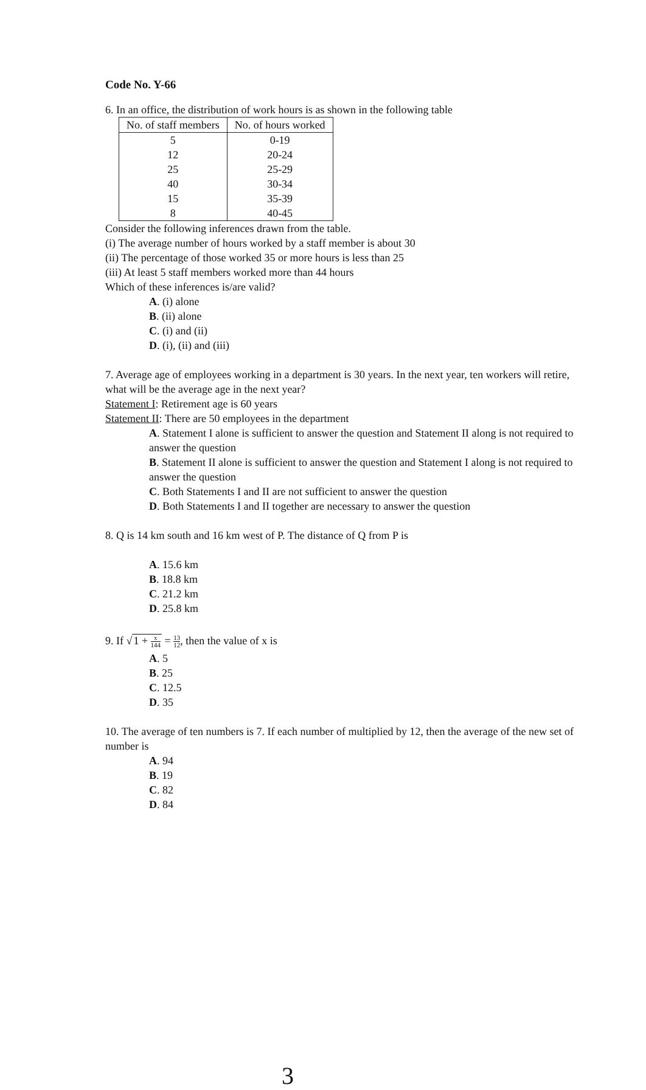Code No. Y-66
6. In an office, the distribution of work hours is as shown in the following table
| No. of staff members | No. of hours worked |
| --- | --- |
| 5 | 0-19 |
| 12 | 20-24 |
| 25 | 25-29 |
| 40 | 30-34 |
| 15 | 35-39 |
| 8 | 40-45 |
Consider the following inferences drawn from the table.
(i) The average number of hours worked by a staff member is about 30
(ii) The percentage of those worked 35 or more hours is less than 25
(iii) At least 5 staff members worked more than 44 hours
Which of these inferences is/are valid?
A. (i) alone
B. (ii) alone
C. (i) and (ii)
D. (i), (ii) and (iii)
7. Average age of employees working in a department is 30 years. In the next year, ten workers will retire, what will be the average age in the next year?
Statement I: Retirement age is 60 years
Statement II: There are 50 employees in the department
A. Statement I alone is sufficient to answer the question and Statement II along is not required to answer the question
B. Statement II alone is sufficient to answer the question and Statement I along is not required to answer the question
C. Both Statements I and II are not sufficient to answer the question
D. Both Statements I and II together are necessary to answer the question
8. Q is 14 km south and 16 km west of P. The distance of Q from P is
A. 15.6 km
B. 18.8 km
C. 21.2 km
D. 25.8 km
9. If √1 + x 144 = 13 12, then the value of x is
A. 5
B. 25
C. 12.5
D. 35
10. The average of ten numbers is 7. If each number of multiplied by 12, then the average of the new set of number is
A. 94
B. 19
C. 82
D. 84
3